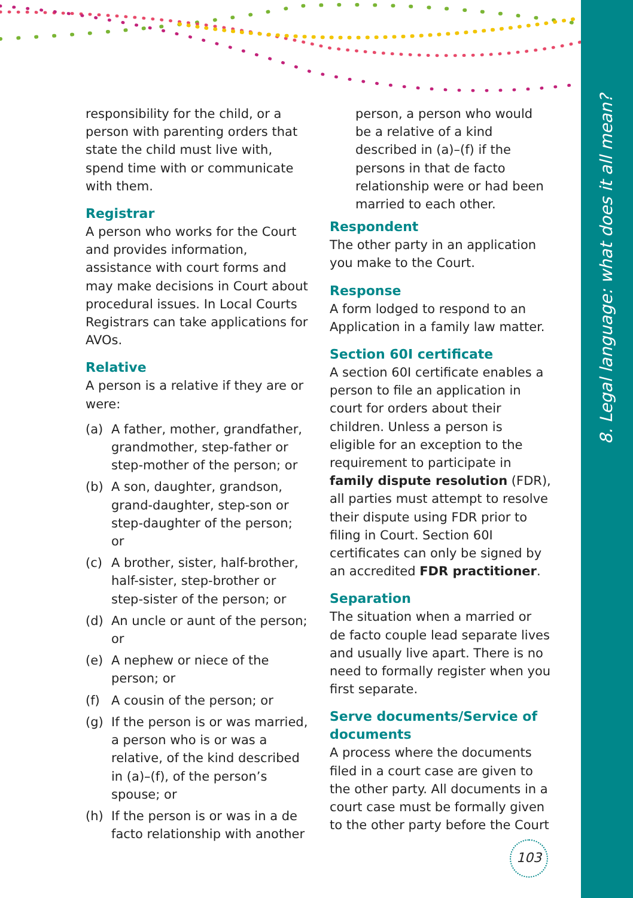8. Legal language: what does it all mean?
responsibility for the child, or a person with parenting orders that state the child must live with, spend time with or communicate with them.
Registrar
A person who works for the Court and provides information, assistance with court forms and may make decisions in Court about procedural issues. In Local Courts Registrars can take applications for AVOs.
Relative
A person is a relative if they are or were:
(a) A father, mother, grandfather, grandmother, step-father or step-mother of the person; or
(b) A son, daughter, grandson, grand-daughter, step-son or step-daughter of the person; or
(c) A brother, sister, half-brother, half-sister, step-brother or step-sister of the person; or
(d) An uncle or aunt of the person; or
(e) A nephew or niece of the person; or
(f) A cousin of the person; or
(g) If the person is or was married, a person who is or was a relative, of the kind described in (a)–(f), of the person’s spouse; or
(h) If the person is or was in a de facto relationship with another
person, a person who would be a relative of a kind described in (a)–(f) if the persons in that de facto relationship were or had been married to each other.
Respondent
The other party in an application you make to the Court.
Response
A form lodged to respond to an Application in a family law matter.
Section 60I certificate
A section 60I certificate enables a person to file an application in court for orders about their children. Unless a person is eligible for an exception to the requirement to participate in family dispute resolution (FDR), all parties must attempt to resolve their dispute using FDR prior to filing in Court. Section 60I certificates can only be signed by an accredited FDR practitioner.
Separation
The situation when a married or de facto couple lead separate lives and usually live apart. There is no need to formally register when you first separate.
Serve documents/Service of documents
A process where the documents filed in a court case are given to the other party. All documents in a court case must be formally given to the other party before the Court
103